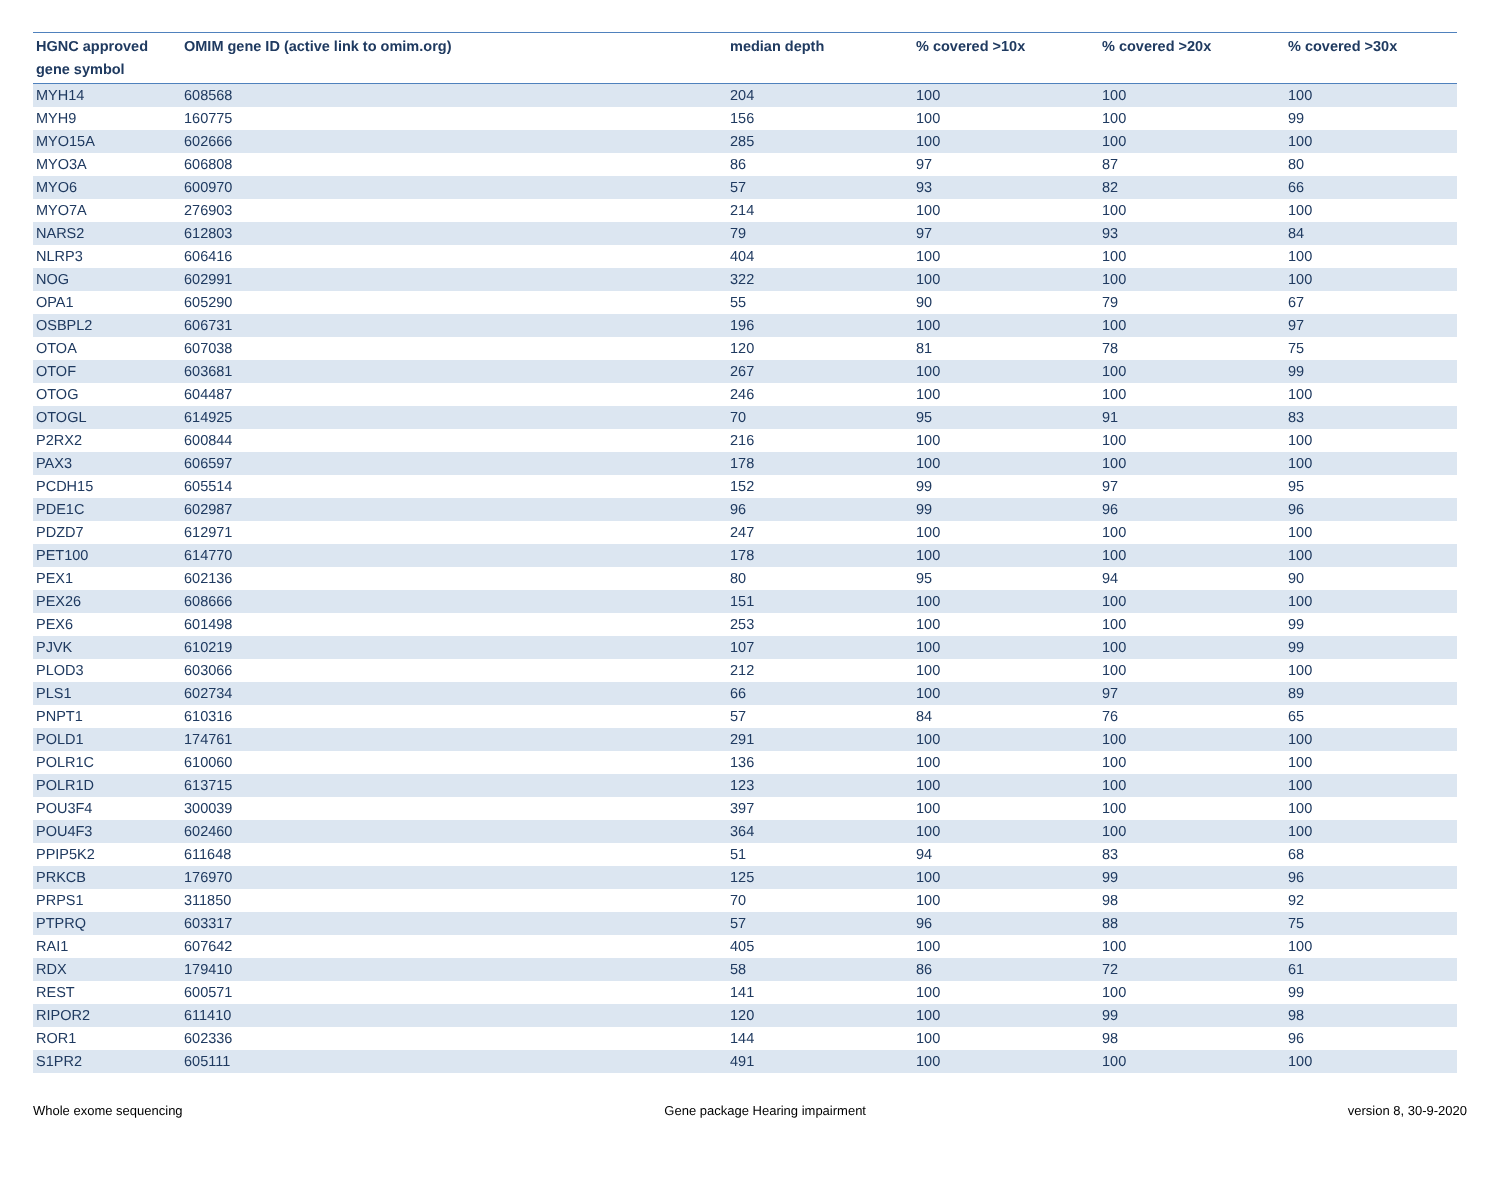| HGNC approved gene symbol | OMIM gene ID (active link to omim.org) | median depth | % covered >10x | % covered >20x | % covered >30x |
| --- | --- | --- | --- | --- | --- |
| MYH14 | 608568 | 204 | 100 | 100 | 100 |
| MYH9 | 160775 | 156 | 100 | 100 | 99 |
| MYO15A | 602666 | 285 | 100 | 100 | 100 |
| MYO3A | 606808 | 86 | 97 | 87 | 80 |
| MYO6 | 600970 | 57 | 93 | 82 | 66 |
| MYO7A | 276903 | 214 | 100 | 100 | 100 |
| NARS2 | 612803 | 79 | 97 | 93 | 84 |
| NLRP3 | 606416 | 404 | 100 | 100 | 100 |
| NOG | 602991 | 322 | 100 | 100 | 100 |
| OPA1 | 605290 | 55 | 90 | 79 | 67 |
| OSBPL2 | 606731 | 196 | 100 | 100 | 97 |
| OTOA | 607038 | 120 | 81 | 78 | 75 |
| OTOF | 603681 | 267 | 100 | 100 | 99 |
| OTOG | 604487 | 246 | 100 | 100 | 100 |
| OTOGL | 614925 | 70 | 95 | 91 | 83 |
| P2RX2 | 600844 | 216 | 100 | 100 | 100 |
| PAX3 | 606597 | 178 | 100 | 100 | 100 |
| PCDH15 | 605514 | 152 | 99 | 97 | 95 |
| PDE1C | 602987 | 96 | 99 | 96 | 96 |
| PDZD7 | 612971 | 247 | 100 | 100 | 100 |
| PET100 | 614770 | 178 | 100 | 100 | 100 |
| PEX1 | 602136 | 80 | 95 | 94 | 90 |
| PEX26 | 608666 | 151 | 100 | 100 | 100 |
| PEX6 | 601498 | 253 | 100 | 100 | 99 |
| PJVK | 610219 | 107 | 100 | 100 | 99 |
| PLOD3 | 603066 | 212 | 100 | 100 | 100 |
| PLS1 | 602734 | 66 | 100 | 97 | 89 |
| PNPT1 | 610316 | 57 | 84 | 76 | 65 |
| POLD1 | 174761 | 291 | 100 | 100 | 100 |
| POLR1C | 610060 | 136 | 100 | 100 | 100 |
| POLR1D | 613715 | 123 | 100 | 100 | 100 |
| POU3F4 | 300039 | 397 | 100 | 100 | 100 |
| POU4F3 | 602460 | 364 | 100 | 100 | 100 |
| PPIP5K2 | 611648 | 51 | 94 | 83 | 68 |
| PRKCB | 176970 | 125 | 100 | 99 | 96 |
| PRPS1 | 311850 | 70 | 100 | 98 | 92 |
| PTPRQ | 603317 | 57 | 96 | 88 | 75 |
| RAI1 | 607642 | 405 | 100 | 100 | 100 |
| RDX | 179410 | 58 | 86 | 72 | 61 |
| REST | 600571 | 141 | 100 | 100 | 99 |
| RIPOR2 | 611410 | 120 | 100 | 99 | 98 |
| ROR1 | 602336 | 144 | 100 | 98 | 96 |
| S1PR2 | 605111 | 491 | 100 | 100 | 100 |
Whole exome sequencing Gene package Hearing impairment version 8, 30-9-2020